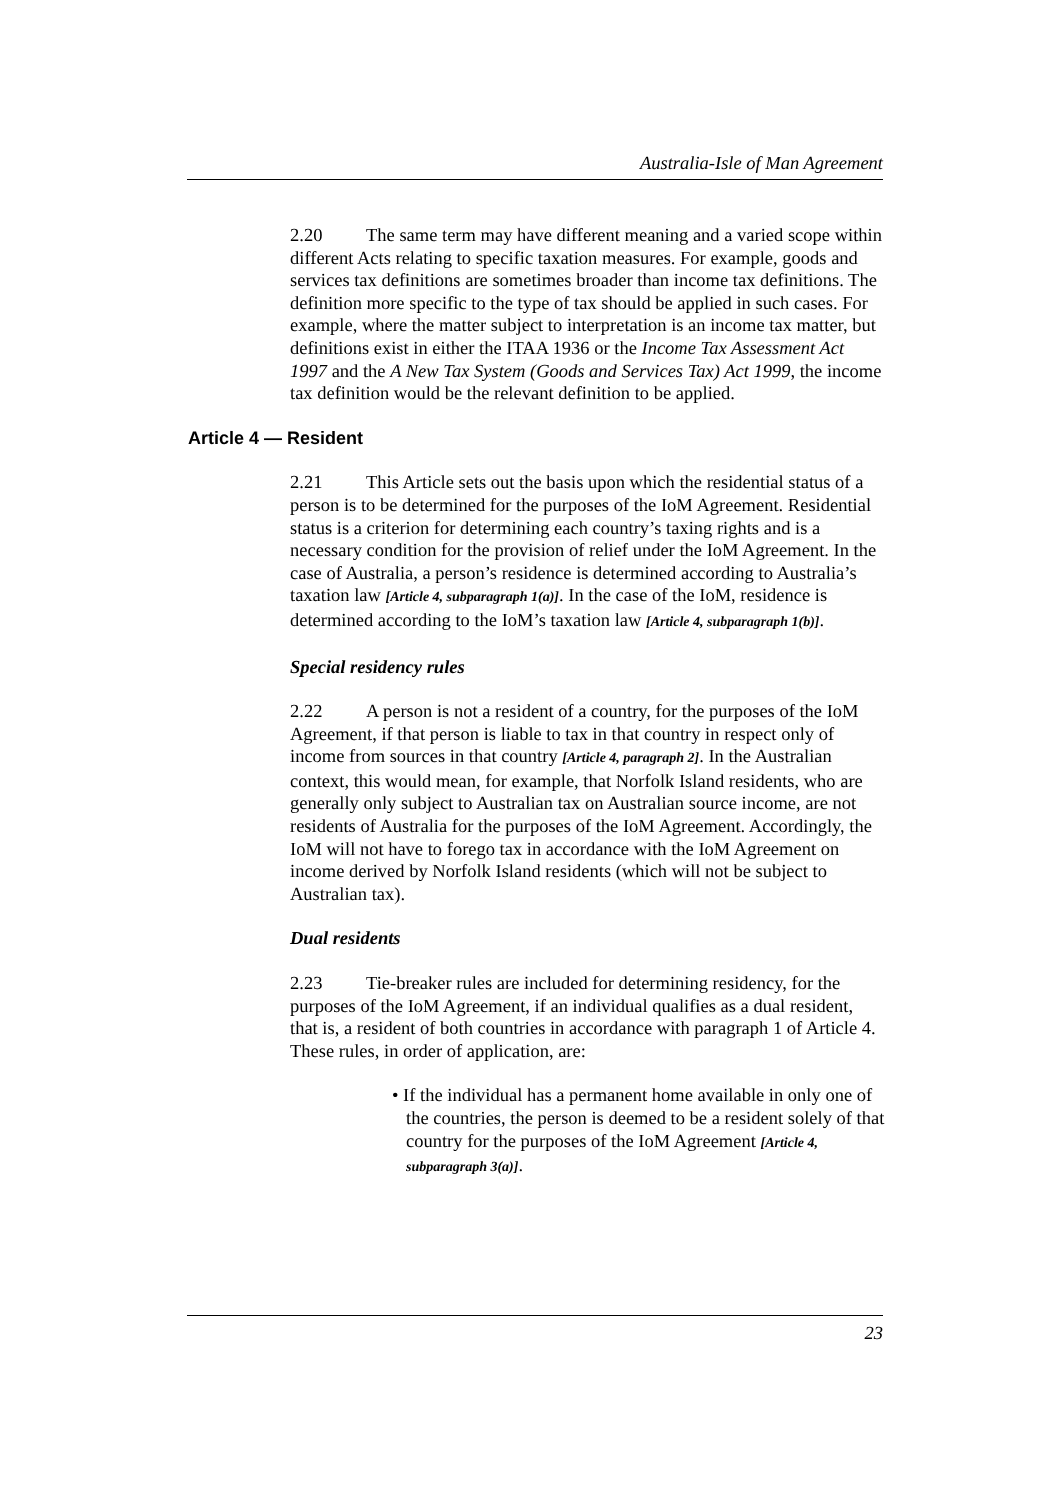Australia-Isle of Man Agreement
2.20 The same term may have different meaning and a varied scope within different Acts relating to specific taxation measures. For example, goods and services tax definitions are sometimes broader than income tax definitions. The definition more specific to the type of tax should be applied in such cases. For example, where the matter subject to interpretation is an income tax matter, but definitions exist in either the ITAA 1936 or the Income Tax Assessment Act 1997 and the A New Tax System (Goods and Services Tax) Act 1999, the income tax definition would be the relevant definition to be applied.
Article 4 — Resident
2.21 This Article sets out the basis upon which the residential status of a person is to be determined for the purposes of the IoM Agreement. Residential status is a criterion for determining each country’s taxing rights and is a necessary condition for the provision of relief under the IoM Agreement. In the case of Australia, a person’s residence is determined according to Australia’s taxation law [Article 4, subparagraph 1(a)]. In the case of the IoM, residence is determined according to the IoM’s taxation law [Article 4, subparagraph 1(b)].
Special residency rules
2.22 A person is not a resident of a country, for the purposes of the IoM Agreement, if that person is liable to tax in that country in respect only of income from sources in that country [Article 4, paragraph 2]. In the Australian context, this would mean, for example, that Norfolk Island residents, who are generally only subject to Australian tax on Australian source income, are not residents of Australia for the purposes of the IoM Agreement. Accordingly, the IoM will not have to forego tax in accordance with the IoM Agreement on income derived by Norfolk Island residents (which will not be subject to Australian tax).
Dual residents
2.23 Tie-breaker rules are included for determining residency, for the purposes of the IoM Agreement, if an individual qualifies as a dual resident, that is, a resident of both countries in accordance with paragraph 1 of Article 4. These rules, in order of application, are:
• If the individual has a permanent home available in only one of the countries, the person is deemed to be a resident solely of that country for the purposes of the IoM Agreement [Article 4, subparagraph 3(a)].
23